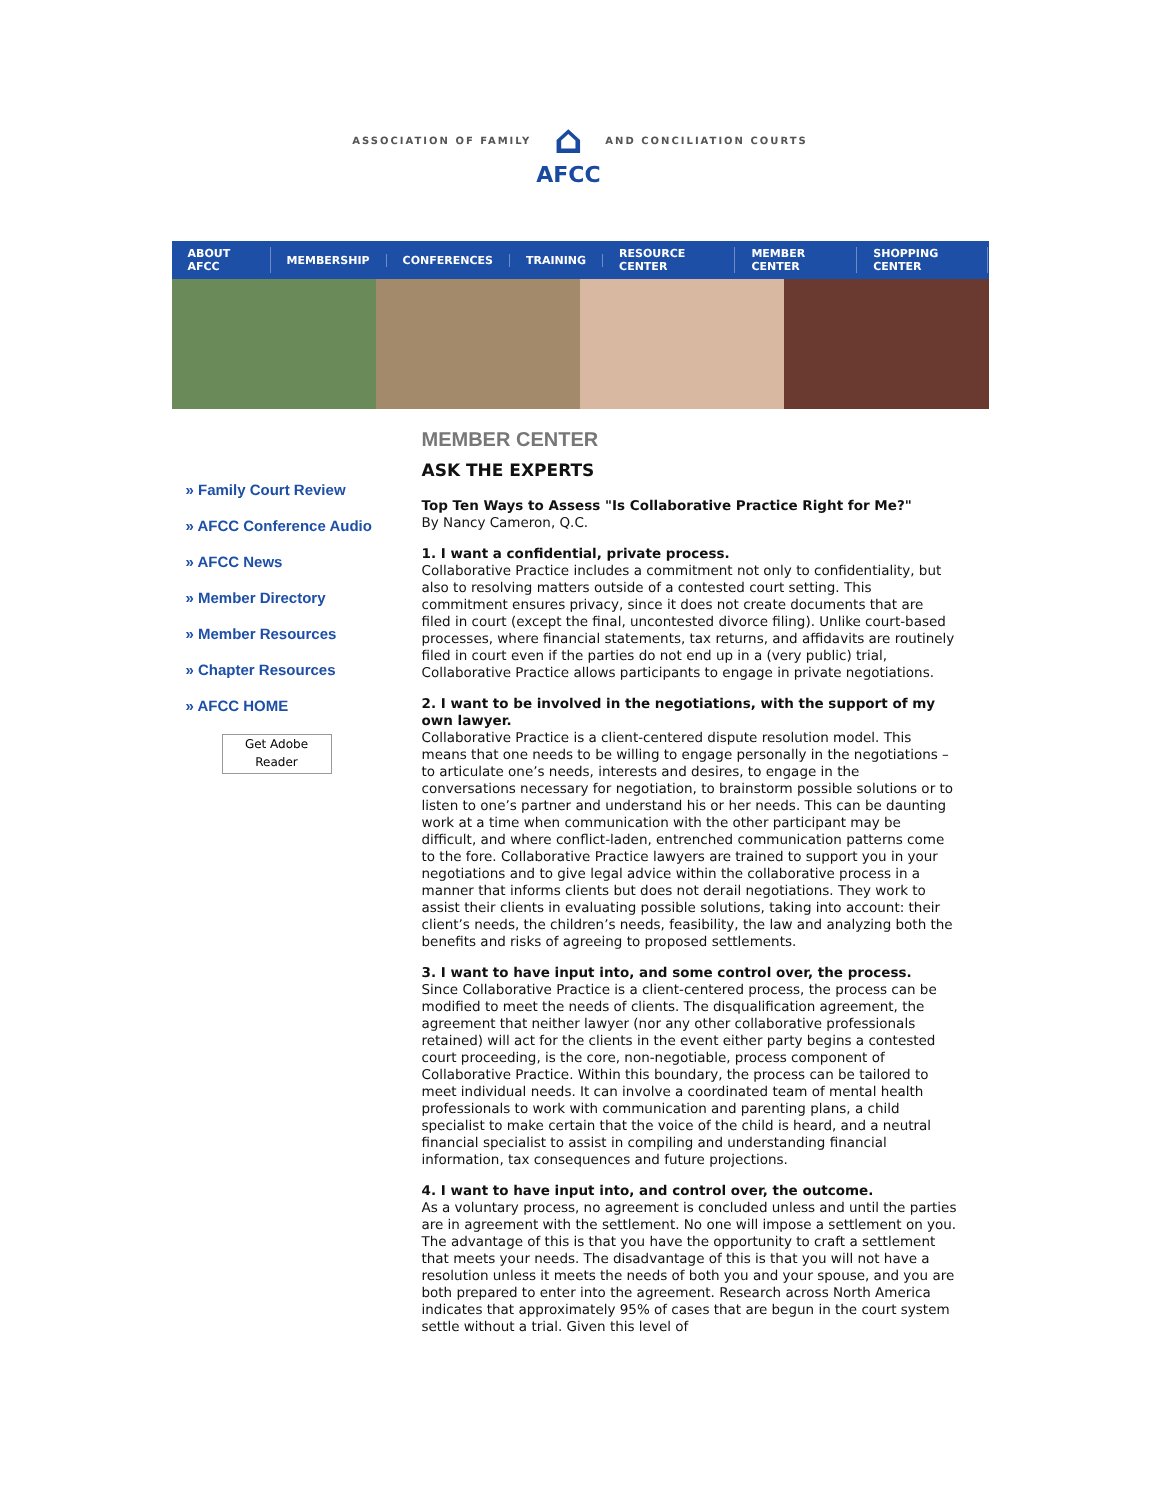ASSOCIATION OF FAMILY
⌂
AFCC
AND CONCILIATION COURTS
ABOUT AFCC MEMBERSHIP CONFERENCES TRAINING RESOURCE CENTER MEMBER CENTER SHOPPING CENTER
» Family Court Review
» AFCC Conference Audio
» AFCC News
» Member Directory
» Member Resources
» Chapter Resources
» AFCC HOME
Get Adobe
Reader
MEMBER CENTER
ASK THE EXPERTS
Top Ten Ways to Assess "Is Collaborative Practice Right for Me?"
By Nancy Cameron, Q.C.
1. I want a confidential, private process.
Collaborative Practice includes a commitment not only to confidentiality, but also to resolving matters outside of a contested court setting. This commitment ensures privacy, since it does not create documents that are filed in court (except the final, uncontested divorce filing). Unlike court-based processes, where financial statements, tax returns, and affidavits are routinely filed in court even if the parties do not end up in a (very public) trial, Collaborative Practice allows participants to engage in private negotiations.
2. I want to be involved in the negotiations, with the support of my own lawyer.
Collaborative Practice is a client-centered dispute resolution model. This means that one needs to be willing to engage personally in the negotiations – to articulate one’s needs, interests and desires, to engage in the conversations necessary for negotiation, to brainstorm possible solutions or to listen to one’s partner and understand his or her needs. This can be daunting work at a time when communication with the other participant may be difficult, and where conflict-laden, entrenched communication patterns come to the fore. Collaborative Practice lawyers are trained to support you in your negotiations and to give legal advice within the collaborative process in a manner that informs clients but does not derail negotiations. They work to assist their clients in evaluating possible solutions, taking into account: their client’s needs, the children’s needs, feasibility, the law and analyzing both the benefits and risks of agreeing to proposed settlements.
3. I want to have input into, and some control over, the process.
Since Collaborative Practice is a client-centered process, the process can be modified to meet the needs of clients. The disqualification agreement, the agreement that neither lawyer (nor any other collaborative professionals retained) will act for the clients in the event either party begins a contested court proceeding, is the core, non-negotiable, process component of Collaborative Practice. Within this boundary, the process can be tailored to meet individual needs. It can involve a coordinated team of mental health professionals to work with communication and parenting plans, a child specialist to make certain that the voice of the child is heard, and a neutral financial specialist to assist in compiling and understanding financial information, tax consequences and future projections.
4. I want to have input into, and control over, the outcome.
As a voluntary process, no agreement is concluded unless and until the parties are in agreement with the settlement. No one will impose a settlement on you. The advantage of this is that you have the opportunity to craft a settlement that meets your needs. The disadvantage of this is that you will not have a resolution unless it meets the needs of both you and your spouse, and you are both prepared to enter into the agreement. Research across North America indicates that approximately 95% of cases that are begun in the court system settle without a trial. Given this level of